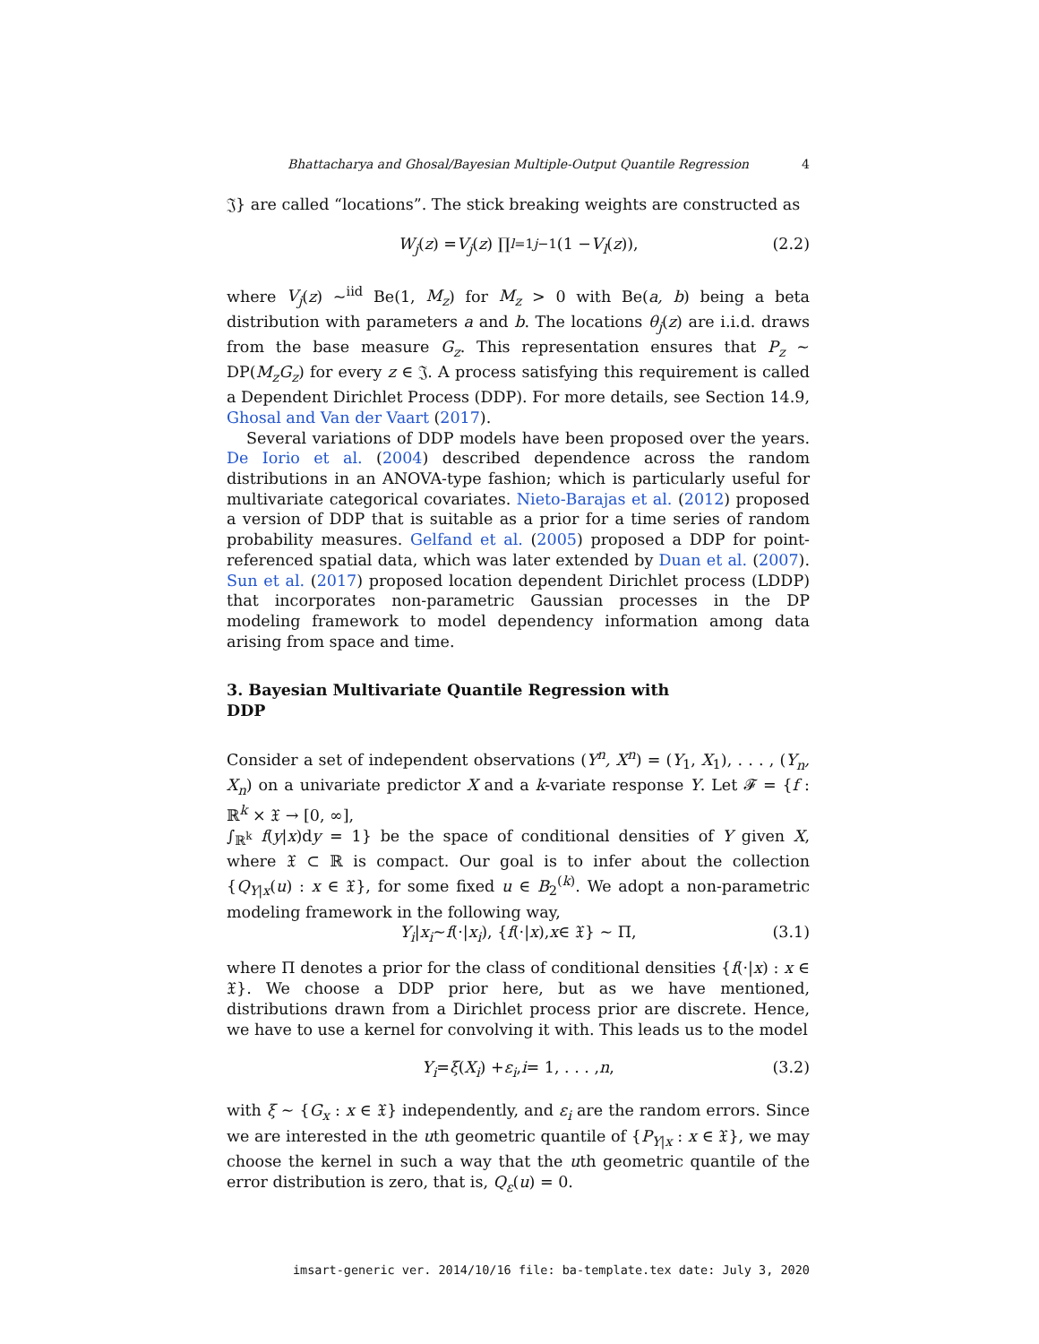Bhattacharya and Ghosal/Bayesian Multiple-Output Quantile Regression 4
𝔍} are called “locations”. The stick breaking weights are constructed as
W<sub>j</sub> (z) = V<sub>j</sub> (z) ∏<sub>l=1</sub><sup>j−1</sup> (1 − V<sub>l</sub> (z)), (2.2)
where V<sub>j</sub>(z) ~<sup>iid</sup> Be(1, M<sub>z</sub>) for M<sub>z</sub> > 0 with Be(a, b) being a beta distribution with parameters a and b. The locations θ<sub>j</sub>(z) are i.i.d. draws from the base measure G<sub>z</sub>. This representation ensures that P<sub>z</sub> ∼ DP(M<sub>z</sub>G<sub>z</sub>) for every z ∈ 𝔍. A process satisfying this requirement is called a Dependent Dirichlet Process (DDP). For more details, see Section 14.9, Ghosal and Van der Vaart (2017).
Several variations of DDP models have been proposed over the years. De Iorio et al. (2004) described dependence across the random distributions in an ANOVA-type fashion; which is particularly useful for multivariate categorical covariates. Nieto-Barajas et al. (2012) proposed a version of DDP that is suitable as a prior for a time series of random probability measures. Gelfand et al. (2005) proposed a DDP for point-referenced spatial data, which was later extended by Duan et al. (2007). Sun et al. (2017) proposed location dependent Dirichlet process (LDDP) that incorporates non-parametric Gaussian processes in the DP modeling framework to model dependency information among data arising from space and time.
3. Bayesian Multivariate Quantile Regression with DDP
Consider a set of independent observations (Y<sup>n</sup>, X<sup>n</sup>) = (Y<sub>1</sub>, X<sub>1</sub>), . . . , (Y<sub>n</sub>, X<sub>n</sub>) on a univariate predictor X and a k-variate response Y. Let 𝓕 = {f : ℝ<sup>k</sup> × 𝔛 → [0, ∞],
∫<sub>ℝ<sup>k</sup></sub> f(y|x)dy = 1} be the space of conditional densities of Y given X, where 𝔛 ⊂ ℝ is compact. Our goal is to infer about the collection {Q<sub>Y|x</sub>(u) : x ∈ 𝔛}, for some fixed u ∈ B<sub>2</sub><sup>(k)</sup>. We adopt a non-parametric modeling framework in the following way,
Y<sub>i</sub> | x<sub>i</sub> ∼ f (·| x<sub>i</sub>), { f (·| x), x ∈ 𝔛} ∼ Π, (3.1)
where Π denotes a prior for the class of conditional densities {f(·|x) : x ∈ 𝔛}. We choose a DDP prior here, but as we have mentioned, distributions drawn from a Dirichlet process prior are discrete. Hence, we have to use a kernel for convolving it with. This leads us to the model
Y<sub>i</sub> = ξ (X<sub>i</sub>) + ε<sub>i</sub>, i = 1, . . . , n, (3.2)
with ξ ∼ {G<sub>x</sub> : x ∈ 𝔛} independently, and ε<sub>i</sub> are the random errors. Since we are interested in the uth geometric quantile of {P<sub>Y|x</sub> : x ∈ 𝔛}, we may choose the kernel in such a way that the uth geometric quantile of the error distribution is zero, that is, Q<sub>ε</sub>(u) = 0.
imsart-generic ver. 2014/10/16 file: ba-template.tex date: July 3, 2020